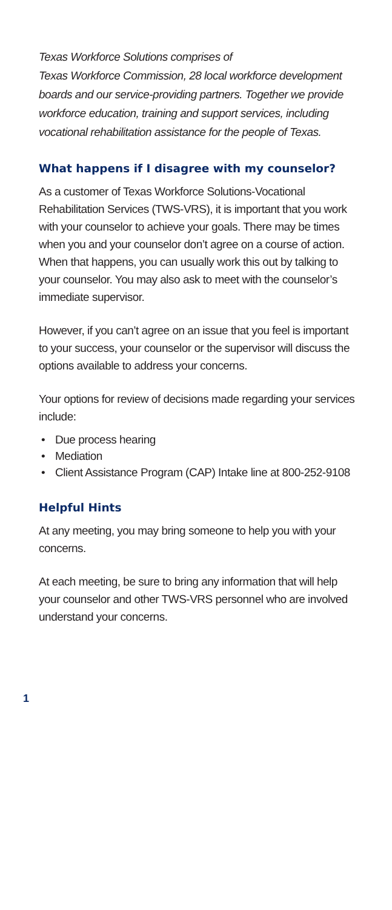Texas Workforce Solutions comprises of
Texas Workforce Commission, 28 local workforce development boards and our service-providing partners. Together we provide workforce education, training and support services, including vocational rehabilitation assistance for the people of Texas.
What happens if I disagree with my counselor?
As a customer of Texas Workforce Solutions-Vocational Rehabilitation Services (TWS-VRS), it is important that you work with your counselor to achieve your goals. There may be times when you and your counselor don’t agree on a course of action. When that happens, you can usually work this out by talking to your counselor. You may also ask to meet with the counselor’s immediate supervisor.
However, if you can’t agree on an issue that you feel is important to your success, your counselor or the supervisor will discuss the options available to address your concerns.
Your options for review of decisions made regarding your services include:
• Due process hearing
• Mediation
• Client Assistance Program (CAP) Intake line at 800-252-9108
Helpful Hints
At any meeting, you may bring someone to help you with your concerns.
At each meeting, be sure to bring any information that will help your counselor and other TWS-VRS personnel who are involved understand your concerns.
1